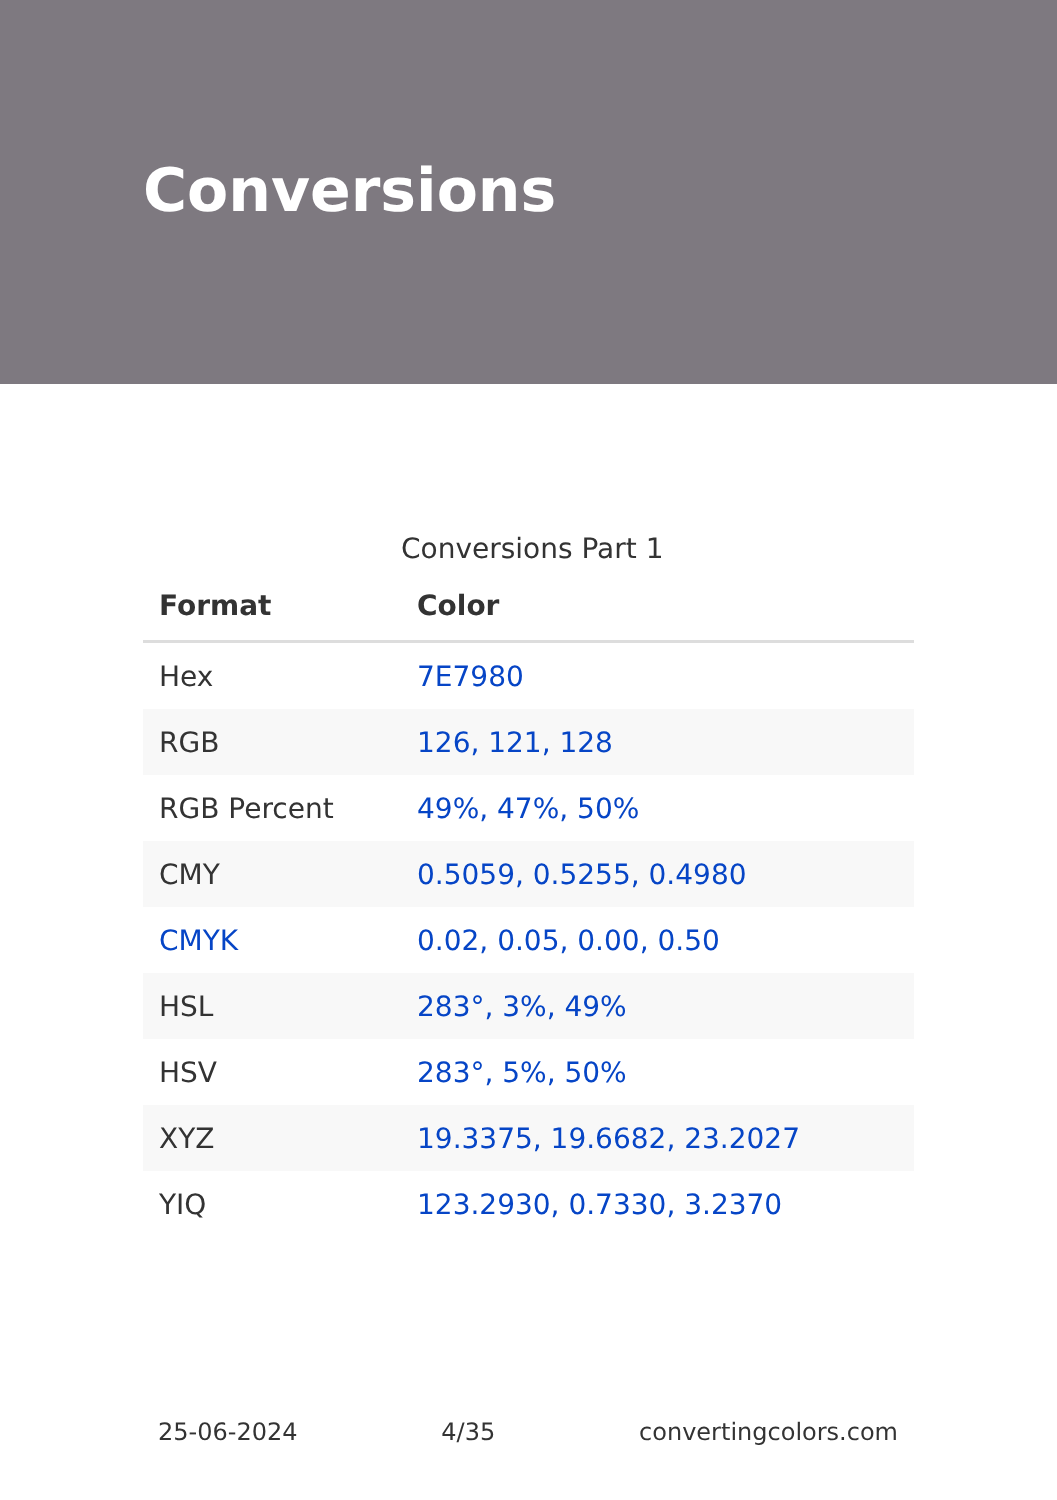Conversions
Conversions Part 1
| Format | Color |
| --- | --- |
| Hex | 7E7980 |
| RGB | 126, 121, 128 |
| RGB Percent | 49%, 47%, 50% |
| CMY | 0.5059, 0.5255, 0.4980 |
| CMYK | 0.02, 0.05, 0.00, 0.50 |
| HSL | 283°, 3%, 49% |
| HSV | 283°, 5%, 50% |
| XYZ | 19.3375, 19.6682, 23.2027 |
| YIQ | 123.2930, 0.7330, 3.2370 |
25-06-2024 4/35 convertingcolors.com